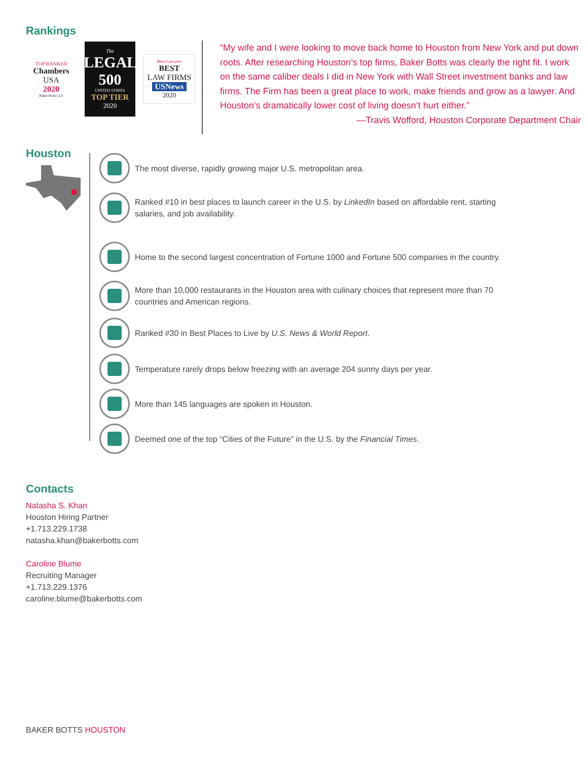Rankings
TOP RANKED
Chambers
USA
2020
Baker Botts LLP
The
LEGAL 500
UNITED STATES
TOP TIER
2020
Best Lawyers
BEST
LAW FIRMS
USNews
2020
“My wife and I were looking to move back home to Houston from New York and put down roots. After researching Houston’s top firms, Baker Botts was clearly the right fit. I work on the same caliber deals I did in New York with Wall Street investment banks and law firms. The Firm has been a great place to work, make friends and grow as a lawyer. And Houston’s dramatically lower cost of living doesn’t hurt either.”
—Travis Wofford, Houston Corporate Department Chair
Houston
The most diverse, rapidly growing major U.S. metropolitan area.
Ranked #10 in best places to launch career in the U.S. by LinkedIn based on affordable rent, starting salaries, and job availability.
Home to the second largest concentration of Fortune 1000 and Fortune 500 companies in the country.
More than 10,000 restaurants in the Houston area with culinary choices that represent more than 70 countries and American regions.
Ranked #30 in Best Places to Live by U.S. News & World Report.
Temperature rarely drops below freezing with an average 204 sunny days per year.
More than 145 languages are spoken in Houston.
Deemed one of the top “Cities of the Future” in the U.S. by the Financial Times.
Contacts
Natasha S. Khan
Houston Hiring Partner
+1.713.229.1738
natasha.khan@bakerbotts.com
Caroline Blume
Recruiting Manager
+1.713.229.1376
caroline.blume@bakerbotts.com
BAKER BOTTS HOUSTON